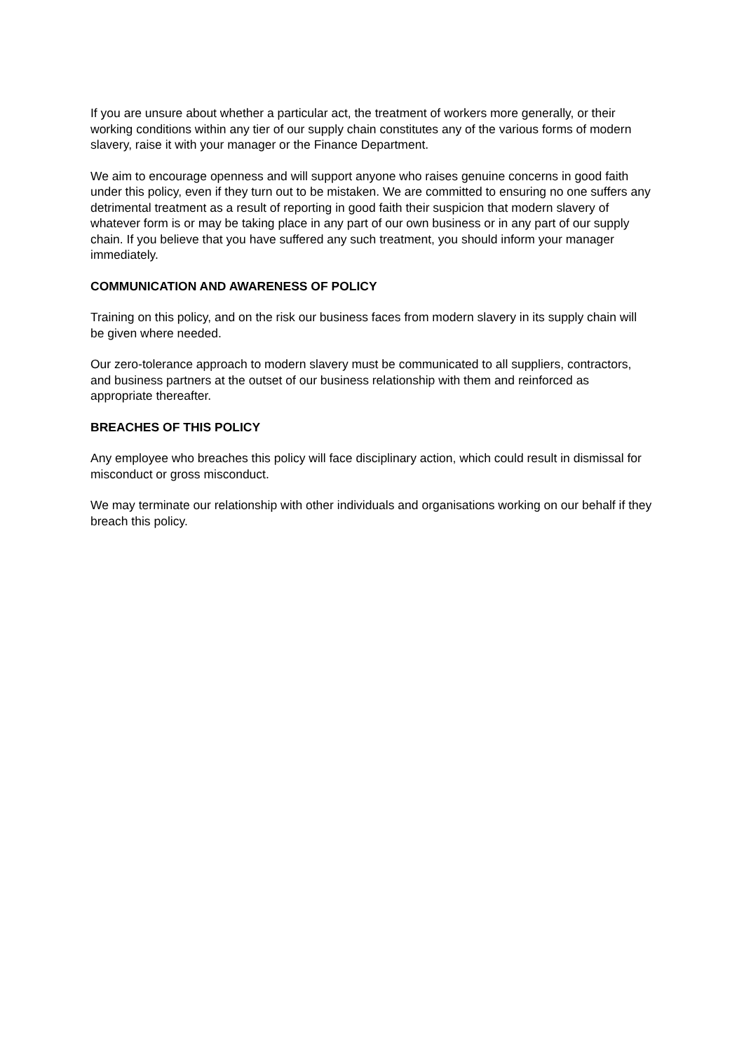If you are unsure about whether a particular act, the treatment of workers more generally, or their working conditions within any tier of our supply chain constitutes any of the various forms of modern slavery, raise it with your manager or the Finance Department.
We aim to encourage openness and will support anyone who raises genuine concerns in good faith under this policy, even if they turn out to be mistaken. We are committed to ensuring no one suffers any detrimental treatment as a result of reporting in good faith their suspicion that modern slavery of whatever form is or may be taking place in any part of our own business or in any part of our supply chain. If you believe that you have suffered any such treatment, you should inform your manager immediately.
COMMUNICATION AND AWARENESS OF POLICY
Training on this policy, and on the risk our business faces from modern slavery in its supply chain will be given where needed.
Our zero-tolerance approach to modern slavery must be communicated to all suppliers, contractors, and business partners at the outset of our business relationship with them and reinforced as appropriate thereafter.
BREACHES OF THIS POLICY
Any employee who breaches this policy will face disciplinary action, which could result in dismissal for misconduct or gross misconduct.
We may terminate our relationship with other individuals and organisations working on our behalf if they breach this policy.